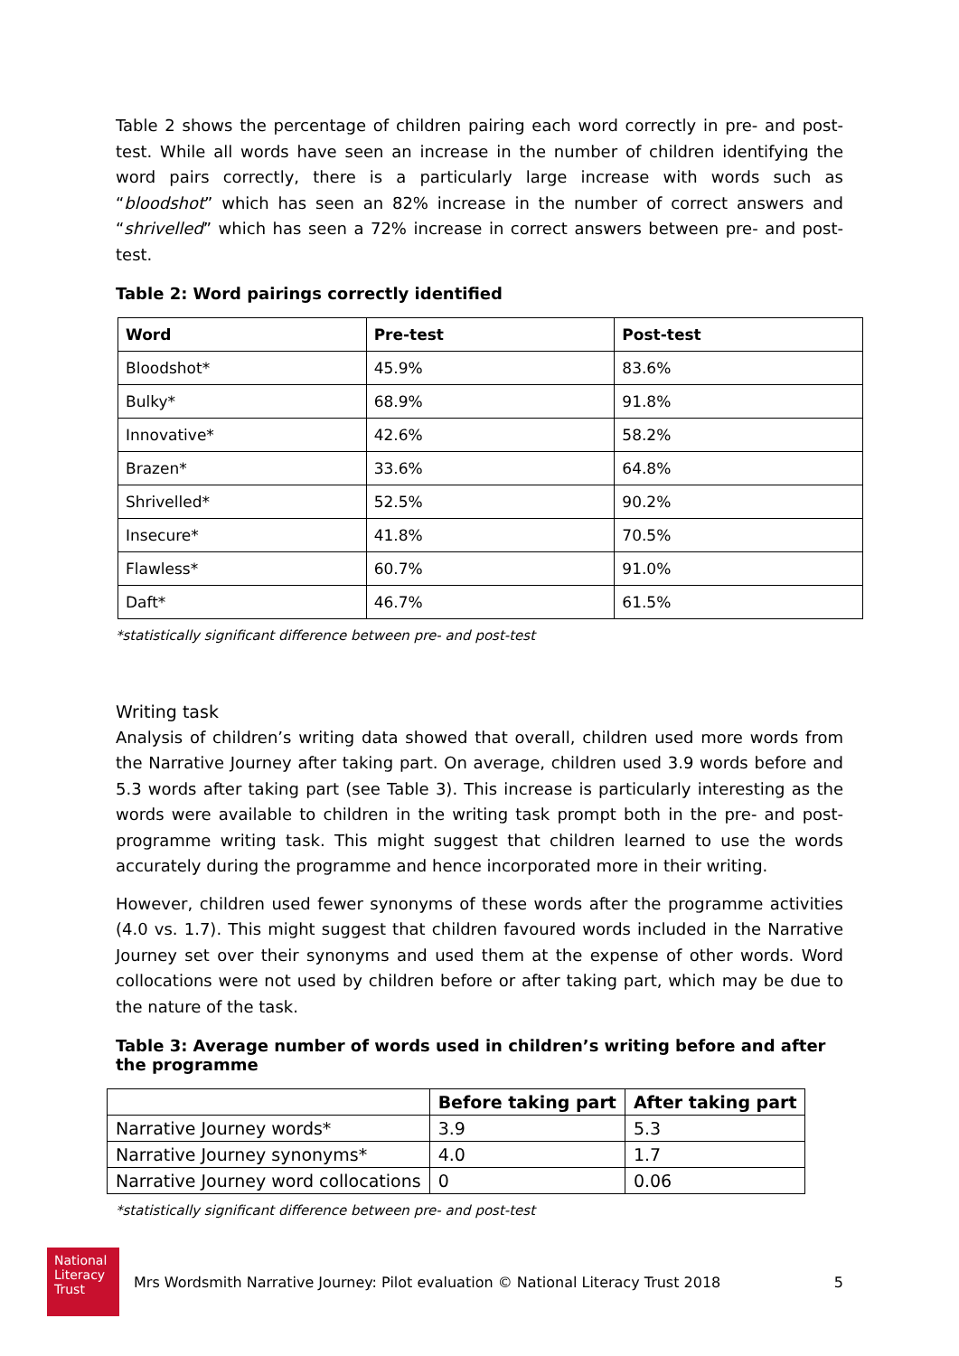Table 2 shows the percentage of children pairing each word correctly in pre- and post-test. While all words have seen an increase in the number of children identifying the word pairs correctly, there is a particularly large increase with words such as “bloodshot” which has seen an 82% increase in the number of correct answers and “shrivelled” which has seen a 72% increase in correct answers between pre- and post-test.
Table 2: Word pairings correctly identified
| Word | Pre-test | Post-test |
| --- | --- | --- |
| Bloodshot* | 45.9% | 83.6% |
| Bulky* | 68.9% | 91.8% |
| Innovative* | 42.6% | 58.2% |
| Brazen* | 33.6% | 64.8% |
| Shrivelled* | 52.5% | 90.2% |
| Insecure* | 41.8% | 70.5% |
| Flawless* | 60.7% | 91.0% |
| Daft* | 46.7% | 61.5% |
*statistically significant difference between pre- and post-test
Writing task
Analysis of children’s writing data showed that overall, children used more words from the Narrative Journey after taking part. On average, children used 3.9 words before and 5.3 words after taking part (see Table 3). This increase is particularly interesting as the words were available to children in the writing task prompt both in the pre- and post-programme writing task. This might suggest that children learned to use the words accurately during the programme and hence incorporated more in their writing.
However, children used fewer synonyms of these words after the programme activities (4.0 vs. 1.7). This might suggest that children favoured words included in the Narrative Journey set over their synonyms and used them at the expense of other words. Word collocations were not used by children before or after taking part, which may be due to the nature of the task.
Table 3: Average number of words used in children’s writing before and after the programme
| | Before taking part | After taking part |
| --- | --- | --- |
| Narrative Journey words* | 3.9 | 5.3 |
| Narrative Journey synonyms* | 4.0 | 1.7 |
| Narrative Journey word collocations | 0 | 0.06 |
*statistically significant difference between pre- and post-test
National
Literacy
Trust
Mrs Wordsmith Narrative Journey: Pilot evaluation © National Literacy Trust 2018 5